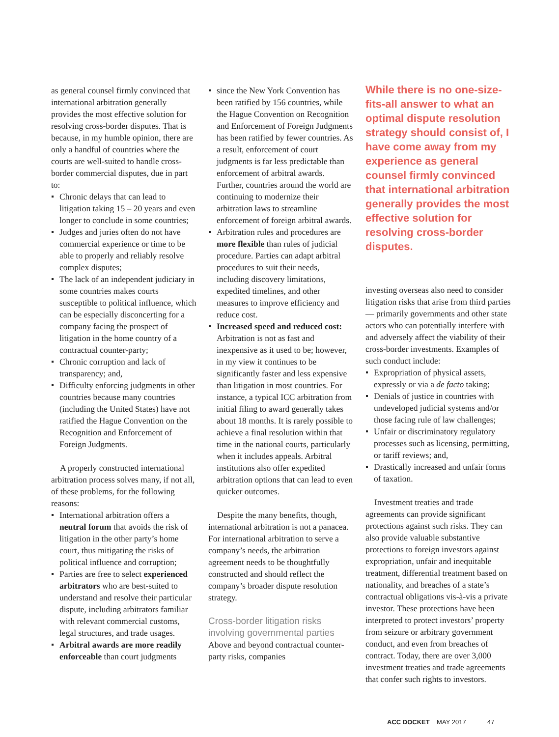as general counsel firmly convinced that international arbitration generally provides the most effective solution for resolving cross-border disputes. That is because, in my humble opinion, there are only a handful of countries where the courts are well-suited to handle cross-border commercial disputes, due in part to:
Chronic delays that can lead to litigation taking 15 – 20 years and even longer to conclude in some countries;
Judges and juries often do not have commercial experience or time to be able to properly and reliably resolve complex disputes;
The lack of an independent judiciary in some countries makes courts susceptible to political influence, which can be especially disconcerting for a company facing the prospect of litigation in the home country of a contractual counter-party;
Chronic corruption and lack of transparency; and,
Difficulty enforcing judgments in other countries because many countries (including the United States) have not ratified the Hague Convention on the Recognition and Enforcement of Foreign Judgments.
A properly constructed international arbitration process solves many, if not all, of these problems, for the following reasons:
International arbitration offers a neutral forum that avoids the risk of litigation in the other party’s home court, thus mitigating the risks of political influence and corruption;
Parties are free to select experienced arbitrators who are best-suited to understand and resolve their particular dispute, including arbitrators familiar with relevant commercial customs, legal structures, and trade usages.
Arbitral awards are more readily enforceable than court judgments
since the New York Convention has been ratified by 156 countries, while the Hague Convention on Recognition and Enforcement of Foreign Judgments has been ratified by fewer countries. As a result, enforcement of court judgments is far less predictable than enforcement of arbitral awards. Further, countries around the world are continuing to modernize their arbitration laws to streamline enforcement of foreign arbitral awards.
Arbitration rules and procedures are more flexible than rules of judicial procedure. Parties can adapt arbitral procedures to suit their needs, including discovery limitations, expedited timelines, and other measures to improve efficiency and reduce cost.
Increased speed and reduced cost: Arbitration is not as fast and inexpensive as it used to be; however, in my view it continues to be significantly faster and less expensive than litigation in most countries. For instance, a typical ICC arbitration from initial filing to award generally takes about 18 months. It is rarely possible to achieve a final resolution within that time in the national courts, particularly when it includes appeals. Arbitral institutions also offer expedited arbitration options that can lead to even quicker outcomes.
Despite the many benefits, though, international arbitration is not a panacea. For international arbitration to serve a company’s needs, the arbitration agreement needs to be thoughtfully constructed and should reflect the company’s broader dispute resolution strategy.
Cross-border litigation risks involving governmental parties
Above and beyond contractual counter-party risks, companies
While there is no one-size-fits-all answer to what an optimal dispute resolution strategy should consist of, I have come away from my experience as general counsel firmly convinced that international arbitration generally provides the most effective solution for resolving cross-border disputes.
investing overseas also need to consider litigation risks that arise from third parties — primarily governments and other state actors who can potentially interfere with and adversely affect the viability of their cross-border investments. Examples of such conduct include:
Expropriation of physical assets, expressly or via a de facto taking;
Denials of justice in countries with undeveloped judicial systems and/or those facing rule of law challenges;
Unfair or discriminatory regulatory processes such as licensing, permitting, or tariff reviews; and,
Drastically increased and unfair forms of taxation.
Investment treaties and trade agreements can provide significant protections against such risks. They can also provide valuable substantive protections to foreign investors against expropriation, unfair and inequitable treatment, differential treatment based on nationality, and breaches of a state’s contractual obligations vis-à-vis a private investor. These protections have been interpreted to protect investors’ property from seizure or arbitrary government conduct, and even from breaches of contract. Today, there are over 3,000 investment treaties and trade agreements that confer such rights to investors.
ACC DOCKET MAY 2017 47